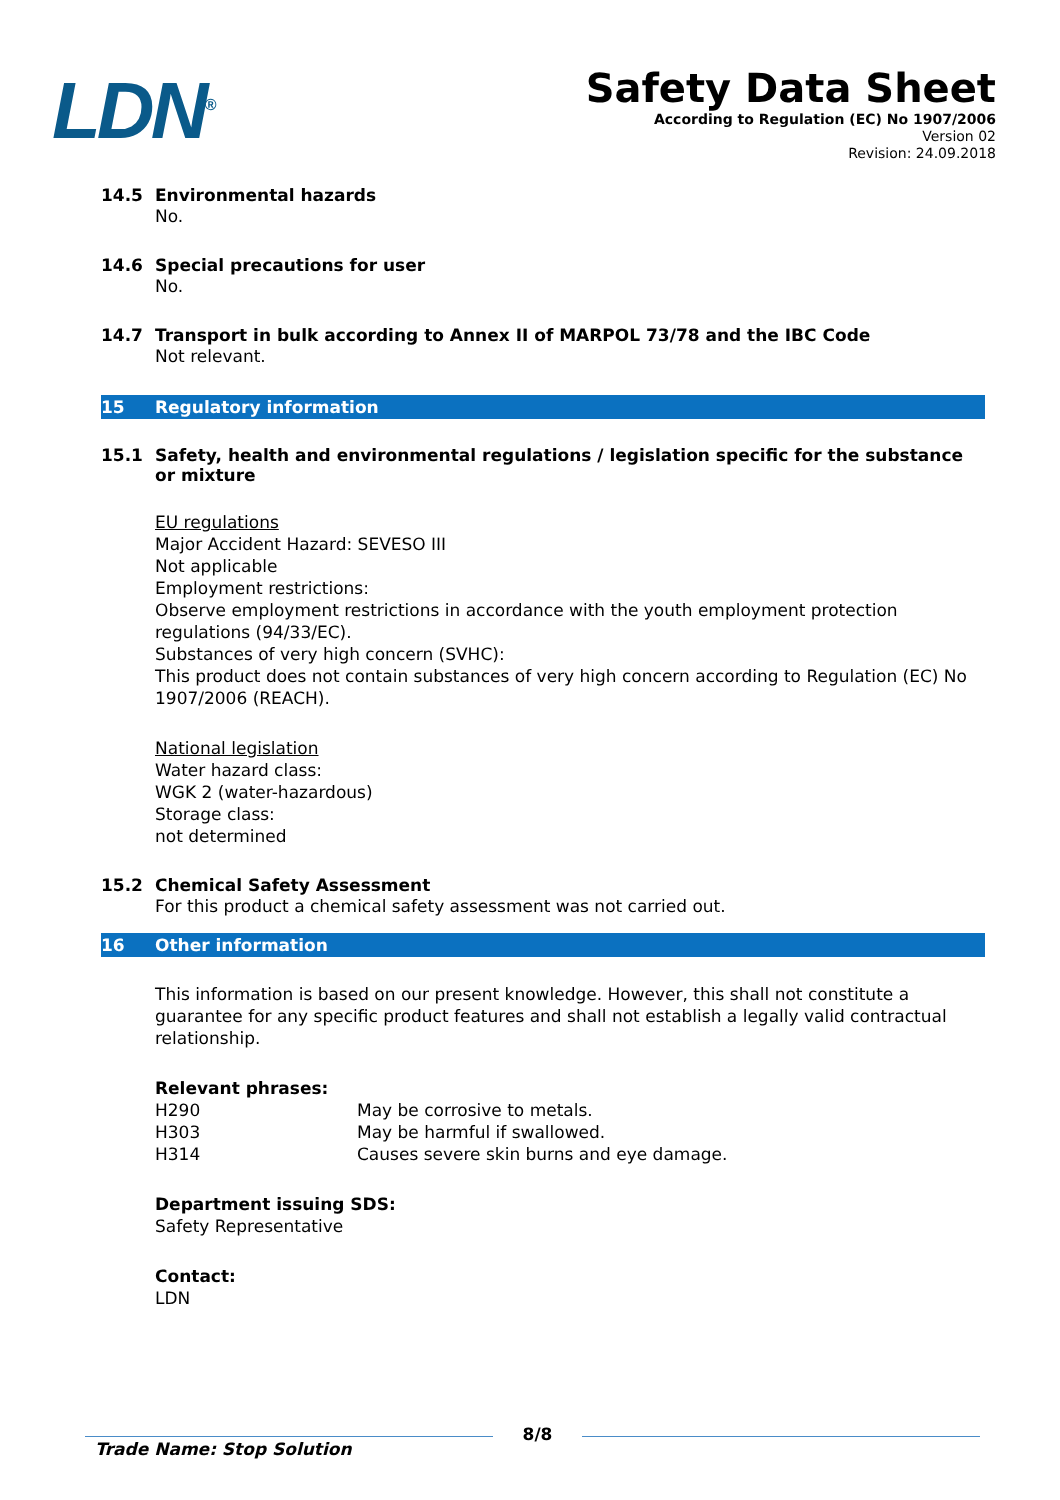LDN<sup>®</sup>
Safety Data Sheet
According to Regulation (EC) No 1907/2006
Version 02
Revision: 24.09.2018
14.5 Environmental hazards
No.
14.6 Special precautions for user
No.
14.7 Transport in bulk according to Annex II of MARPOL 73/78 and the IBC Code
Not relevant.
15 Regulatory information
15.1 Safety, health and environmental regulations / legislation specific for the substance or mixture
EU regulations
Major Accident Hazard: SEVESO III
Not applicable
Employment restrictions:
Observe employment restrictions in accordance with the youth employment protection regulations (94/33/EC).
Substances of very high concern (SVHC):
This product does not contain substances of very high concern according to Regulation (EC) No 1907/2006 (REACH).
National legislation
Water hazard class:
WGK 2 (water-hazardous)
Storage class:
not determined
15.2 Chemical Safety Assessment
For this product a chemical safety assessment was not carried out.
16 Other information
This information is based on our present knowledge. However, this shall not constitute a guarantee for any specific product features and shall not establish a legally valid contractual relationship.
Relevant phrases:
| H290 | May be corrosive to metals. |
| H303 | May be harmful if swallowed. |
| H314 | Causes severe skin burns and eye damage. |
Department issuing SDS:
Safety Representative
Contact:
LDN
Trade Name: Stop Solution 8/8